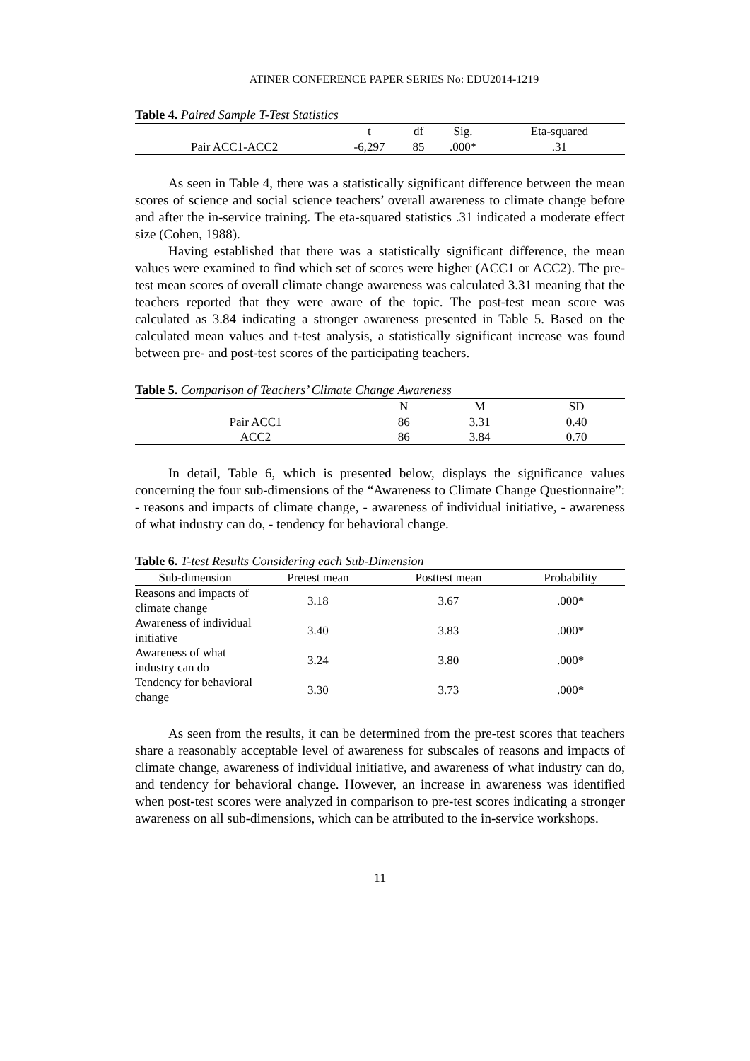ATINER CONFERENCE PAPER SERIES No: EDU2014-1219
Table 4. Paired Sample T-Test Statistics
| | t | df | Sig. | Eta-squared |
| --- | --- | --- | --- | --- |
| Pair ACC1-ACC2 | -6,297 | 85 | .000* | .31 |
As seen in Table 4, there was a statistically significant difference between the mean scores of science and social science teachers’ overall awareness to climate change before and after the in-service training. The eta-squared statistics .31 indicated a moderate effect size (Cohen, 1988).
Having established that there was a statistically significant difference, the mean values were examined to find which set of scores were higher (ACC1 or ACC2). The pre-test mean scores of overall climate change awareness was calculated 3.31 meaning that the teachers reported that they were aware of the topic. The post-test mean score was calculated as 3.84 indicating a stronger awareness presented in Table 5. Based on the calculated mean values and t-test analysis, a statistically significant increase was found between pre- and post-test scores of the participating teachers.
Table 5. Comparison of Teachers’ Climate Change Awareness
| | N | M | SD |
| --- | --- | --- | --- |
| Pair ACC1 | 86 | 3.31 | 0.40 |
| ACC2 | 86 | 3.84 | 0.70 |
In detail, Table 6, which is presented below, displays the significance values concerning the four sub-dimensions of the “Awareness to Climate Change Questionnaire”: - reasons and impacts of climate change, - awareness of individual initiative, - awareness of what industry can do, - tendency for behavioral change.
Table 6. T-test Results Considering each Sub-Dimension
| Sub-dimension | Pretest mean | Posttest mean | Probability |
| --- | --- | --- | --- |
| Reasons and impacts of climate change | 3.18 | 3.67 | .000* |
| Awareness of individual initiative | 3.40 | 3.83 | .000* |
| Awareness of what industry can do | 3.24 | 3.80 | .000* |
| Tendency for behavioral change | 3.30 | 3.73 | .000* |
As seen from the results, it can be determined from the pre-test scores that teachers share a reasonably acceptable level of awareness for subscales of reasons and impacts of climate change, awareness of individual initiative, and awareness of what industry can do, and tendency for behavioral change. However, an increase in awareness was identified when post-test scores were analyzed in comparison to pre-test scores indicating a stronger awareness on all sub-dimensions, which can be attributed to the in-service workshops.
11